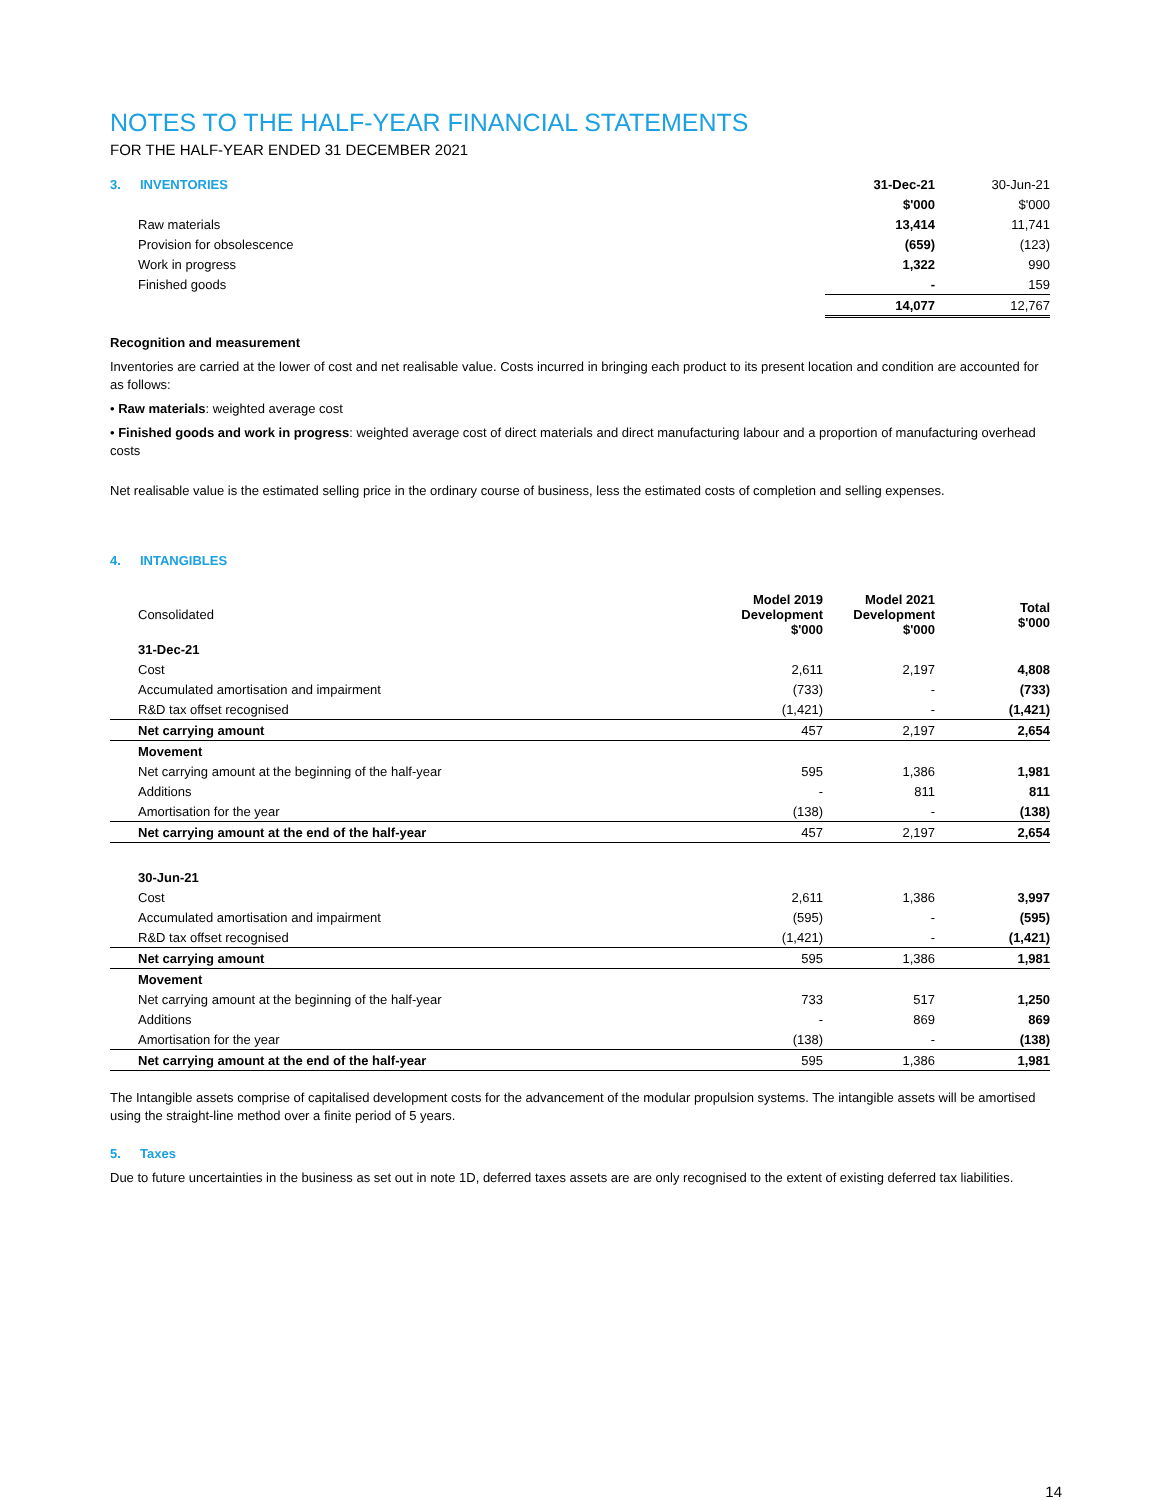NOTES TO THE HALF-YEAR FINANCIAL STATEMENTS
FOR THE HALF-YEAR ENDED 31 DECEMBER 2021
| 3. INVENTORIES | 31-Dec-21 | 30-Jun-21 |
| | $'000 | $'000 |
| Raw materials | 13,414 | 11,741 |
| Provision for obsolescence | (659) | (123) |
| Work in progress | 1,322 | 990 |
| Finished goods | - | 159 |
| | 14,077 | 12,767 |
Recognition and measurement
Inventories are carried at the lower of cost and net realisable value. Costs incurred in bringing each product to its present location and condition are accounted for as follows:
• Raw materials: weighted average cost
• Finished goods and work in progress: weighted average cost of direct materials and direct manufacturing labour and a proportion of manufacturing overhead costs
Net realisable value is the estimated selling price in the ordinary course of business, less the estimated costs of completion and selling expenses.
4. INTANGIBLES
| Consolidated | Model 2019 Development $'000 | Model 2021 Development $'000 | Total $'000 |
| --- | --- | --- | --- |
| 31-Dec-21 | | | |
| Cost | 2,611 | 2,197 | 4,808 |
| Accumulated amortisation and impairment | (733) | - | (733) |
| R&D tax offset recognised | (1,421) | - | (1,421) |
| Net carrying amount | 457 | 2,197 | 2,654 |
| Movement | | | |
| Net carrying amount at the beginning of the half-year | 595 | 1,386 | 1,981 |
| Additions | - | 811 | 811 |
| Amortisation for the year | (138) | - | (138) |
| Net carrying amount at the end of the half-year | 457 | 2,197 | 2,654 |
| 30-Jun-21 | | | |
| Cost | 2,611 | 1,386 | 3,997 |
| Accumulated amortisation and impairment | (595) | - | (595) |
| R&D tax offset recognised | (1,421) | - | (1,421) |
| Net carrying amount | 595 | 1,386 | 1,981 |
| Movement | | | |
| Net carrying amount at the beginning of the half-year | 733 | 517 | 1,250 |
| Additions | - | 869 | 869 |
| Amortisation for the year | (138) | - | (138) |
| Net carrying amount at the end of the half-year | 595 | 1,386 | 1,981 |
The Intangible assets comprise of capitalised development costs for the advancement of the modular propulsion systems. The intangible assets will be amortised using the straight-line method over a finite period of 5 years.
5. Taxes
Due to future uncertainties in the business as set out in note 1D, deferred taxes assets are are only recognised to the extent of existing deferred tax liabilities.
14